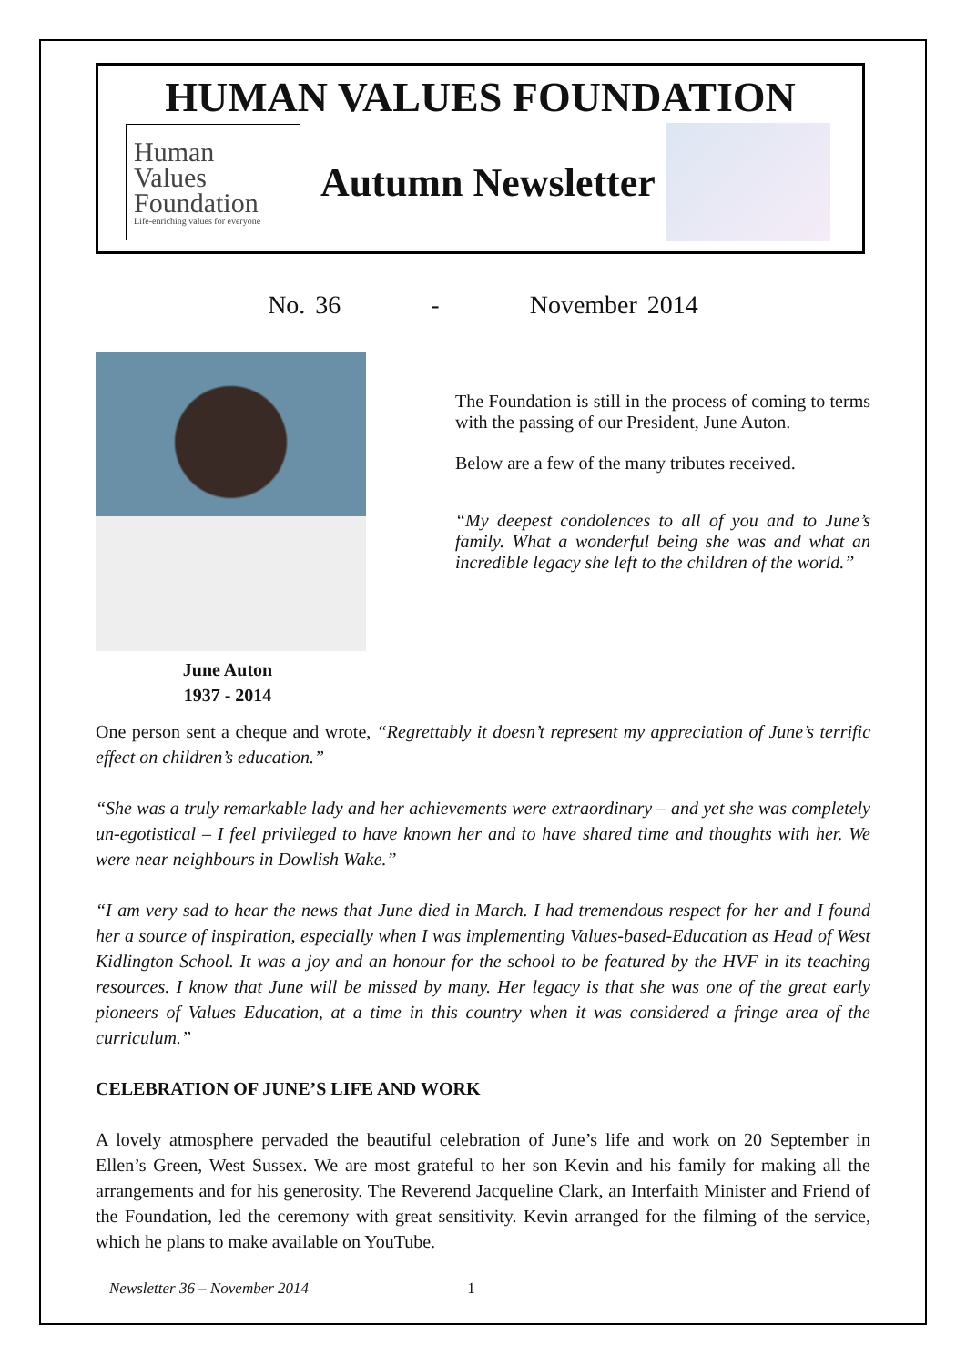HUMAN VALUES FOUNDATION
Human
Values
Foundation
Life-enriching values for everyone
Autumn Newsletter
No. 36 - November 2014
June Auton
1937 - 2014
The Foundation is still in the process of coming to terms with the passing of our President, June Auton.
Below are a few of the many tributes received.
“My deepest condolences to all of you and to June’s family. What a wonderful being she was and what an incredible legacy she left to the children of the world.”
One person sent a cheque and wrote, “Regrettably it doesn’t represent my appreciation of June’s terrific effect on children’s education.”
“She was a truly remarkable lady and her achievements were extraordinary – and yet she was completely un-egotistical – I feel privileged to have known her and to have shared time and thoughts with her. We were near neighbours in Dowlish Wake.”
“I am very sad to hear the news that June died in March. I had tremendous respect for her and I found her a source of inspiration, especially when I was implementing Values-based-Education as Head of West Kidlington School. It was a joy and an honour for the school to be featured by the HVF in its teaching resources. I know that June will be missed by many. Her legacy is that she was one of the great early pioneers of Values Education, at a time in this country when it was considered a fringe area of the curriculum.”
CELEBRATION OF JUNE’S LIFE AND WORK
A lovely atmosphere pervaded the beautiful celebration of June’s life and work on 20 September in Ellen’s Green, West Sussex. We are most grateful to her son Kevin and his family for making all the arrangements and for his generosity. The Reverend Jacqueline Clark, an Interfaith Minister and Friend of the Foundation, led the ceremony with great sensitivity. Kevin arranged for the filming of the service, which he plans to make available on YouTube.
Newsletter 36 – November 2014 1